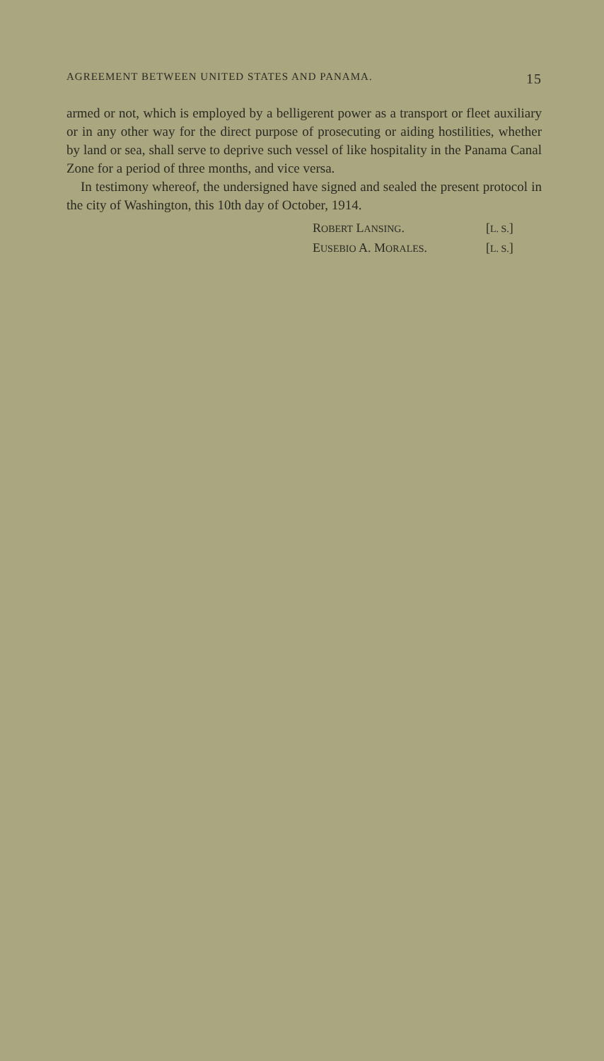AGREEMENT BETWEEN UNITED STATES AND PANAMA. 15
armed or not, which is employed by a belligerent power as a transport or fleet auxiliary or in any other way for the direct purpose of prosecuting or aiding hostilities, whether by land or sea, shall serve to deprive such vessel of like hospitality in the Panama Canal Zone for a period of three months, and vice versa.
In testimony whereof, the undersigned have signed and sealed the present protocol in the city of Washington, this 10th day of October, 1914.
ROBERT LANSING. [L. S.]
EUSEBIO A. MORALES. [L. S.]